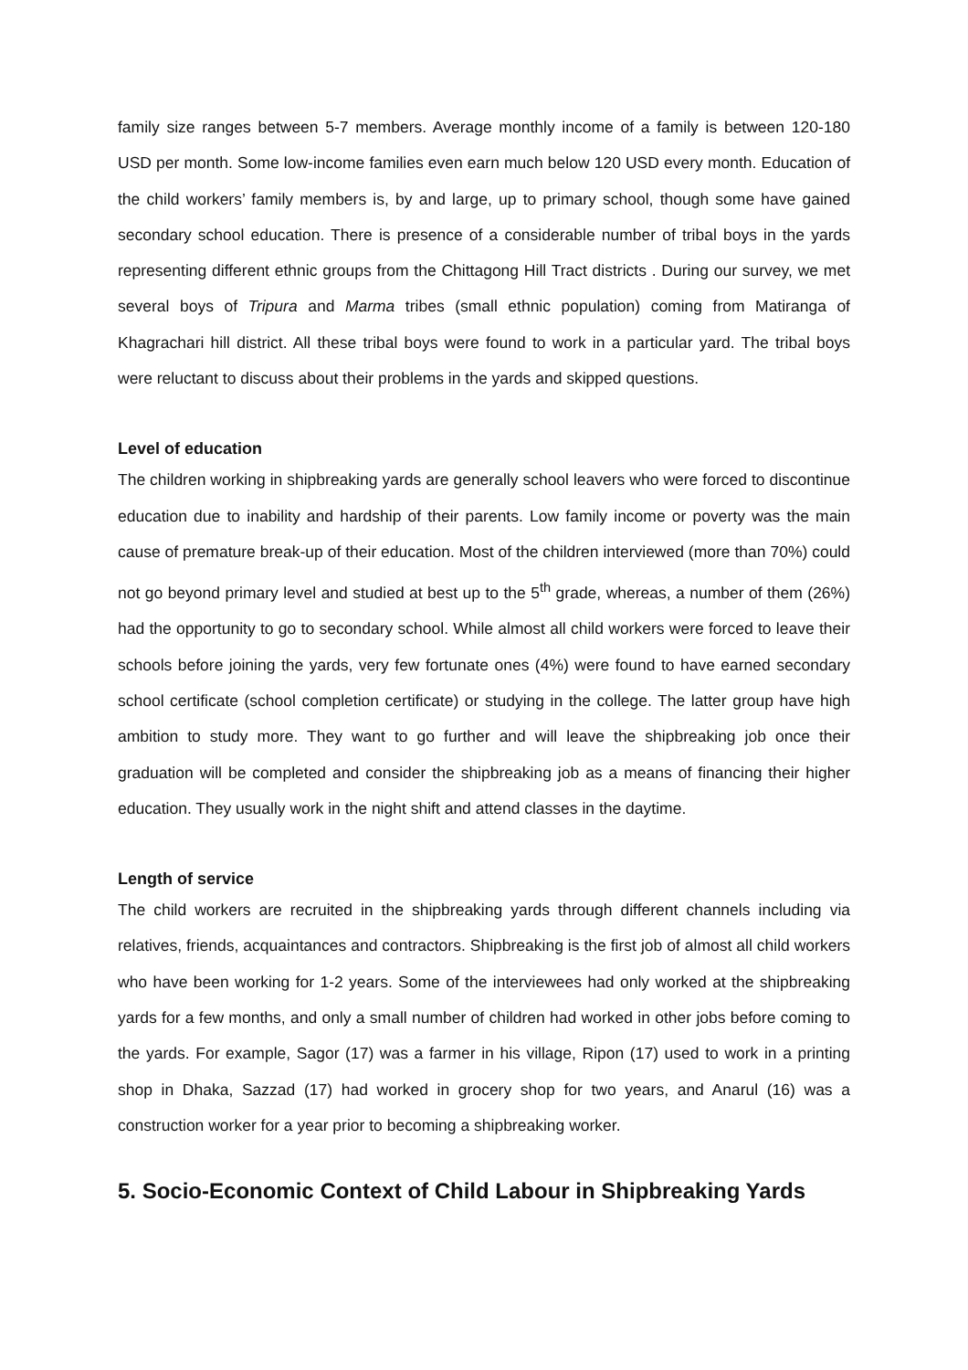family size ranges between 5-7 members. Average monthly income of a family is between 120-180 USD per month. Some low-income families even earn much below 120 USD every month. Education of the child workers’ family members is, by and large, up to primary school, though some have gained secondary school education. There is presence of a considerable number of tribal boys in the yards representing different ethnic groups from the Chittagong Hill Tract districts . During our survey, we met several boys of Tripura and Marma tribes (small ethnic population) coming from Matiranga of Khagrachari hill district. All these tribal boys were found to work in a particular yard. The tribal boys were reluctant to discuss about their problems in the yards and skipped questions.
Level of education
The children working in shipbreaking yards are generally school leavers who were forced to discontinue education due to inability and hardship of their parents. Low family income or poverty was the main cause of premature break-up of their education. Most of the children interviewed (more than 70%) could not go beyond primary level and studied at best up to the 5<sup>th</sup> grade, whereas, a number of them (26%) had the opportunity to go to secondary school. While almost all child workers were forced to leave their schools before joining the yards, very few fortunate ones (4%) were found to have earned secondary school certificate (school completion certificate) or studying in the college. The latter group have high ambition to study more. They want to go further and will leave the shipbreaking job once their graduation will be completed and consider the shipbreaking job as a means of financing their higher education. They usually work in the night shift and attend classes in the daytime.
Length of service
The child workers are recruited in the shipbreaking yards through different channels including via relatives, friends, acquaintances and contractors. Shipbreaking is the first job of almost all child workers who have been working for 1-2 years. Some of the interviewees had only worked at the shipbreaking yards for a few months, and only a small number of children had worked in other jobs before coming to the yards. For example, Sagor (17) was a farmer in his village, Ripon (17) used to work in a printing shop in Dhaka, Sazzad (17) had worked in grocery shop for two years, and Anarul (16) was a construction worker for a year prior to becoming a shipbreaking worker.
5. Socio-Economic Context of Child Labour in Shipbreaking Yards